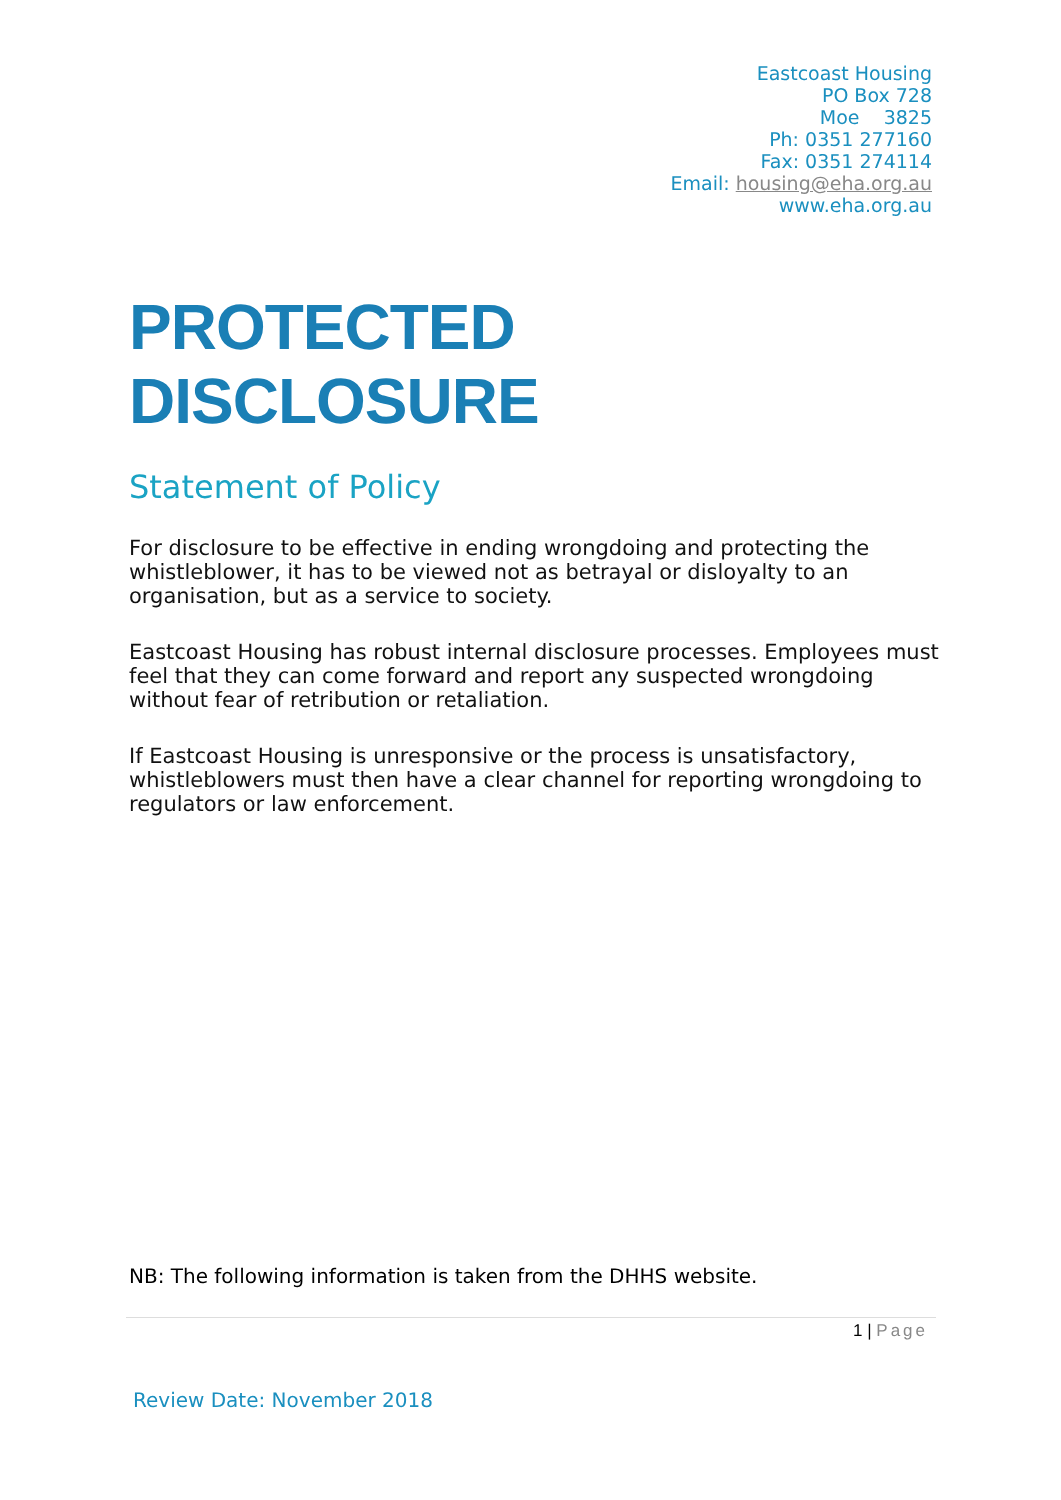Eastcoast Housing
PO Box 728
Moe 3825
Ph: 0351 277160
Fax: 0351 274114
Email: housing@eha.org.au
www.eha.org.au
PROTECTED DISCLOSURE
Statement of Policy
For disclosure to be effective in ending wrongdoing and protecting the whistleblower, it has to be viewed not as betrayal or disloyalty to an organisation, but as a service to society.
Eastcoast Housing has robust internal disclosure processes. Employees must feel that they can come forward and report any suspected wrongdoing without fear of retribution or retaliation.
If Eastcoast Housing is unresponsive or the process is unsatisfactory, whistleblowers must then have a clear channel for reporting wrongdoing to regulators or law enforcement.
NB: The following information is taken from the DHHS website.
1 | Page
Review Date: November 2018